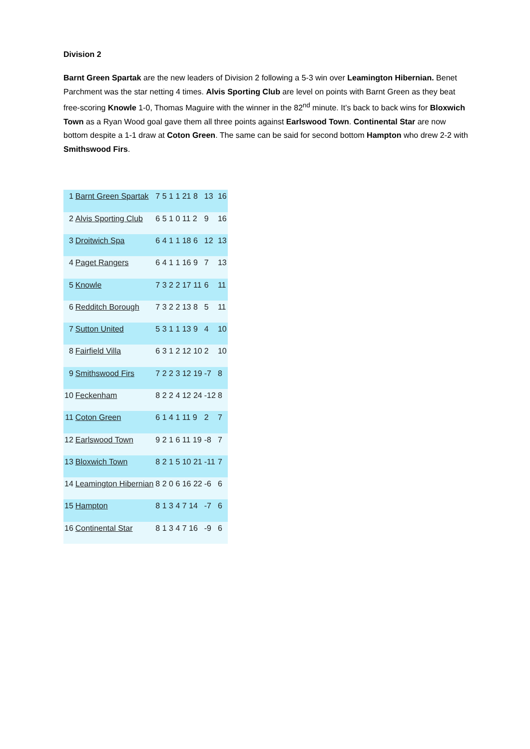Division 2
Barnt Green Spartak are the new leaders of Division 2 following a 5-3 win over Leamington Hibernian. Benet Parchment was the star netting 4 times. Alvis Sporting Club are level on points with Barnt Green as they beat free-scoring Knowle 1-0, Thomas Maguire with the winner in the 82<sup>nd</sup> minute. It’s back to back wins for Bloxwich Town as a Ryan Wood goal gave them all three points against Earlswood Town. Continental Star are now bottom despite a 1-1 draw at Coton Green. The same can be said for second bottom Hampton who drew 2-2 with Smithswood Firs.
| 1 | Barnt Green Spartak | 7 5 1 1 21 8 | 13 | 16 |
| 2 | Alvis Sporting Club | 6 5 1 0 11 2 | 9 | 16 |
| 3 | Droitwich Spa | 6 4 1 1 18 6 | 12 | 13 |
| 4 | Paget Rangers | 6 4 1 1 16 9 | 7 | 13 |
| 5 | Knowle | 7 3 2 2 17 11 | 6 | 11 |
| 6 | Redditch Borough | 7 3 2 2 13 8 | 5 | 11 |
| 7 | Sutton United | 5 3 1 1 13 9 | 4 | 10 |
| 8 | Fairfield Villa | 6 3 1 2 12 10 | 2 | 10 |
| 9 | Smithswood Firs | 7 2 2 3 12 19 | -7 | 8 |
| 10 | Feckenham | 8 2 2 4 12 24 | -12 | 8 |
| 11 | Coton Green | 6 1 4 1 11 9 | 2 | 7 |
| 12 | Earlswood Town | 9 2 1 6 11 19 | -8 | 7 |
| 13 | Bloxwich Town | 8 2 1 5 10 21 | -11 | 7 |
| 14 | Leamington Hibernian | 8 2 0 6 16 22 | -6 | 6 |
| 15 | Hampton | 8 1 3 4 7 14 | -7 | 6 |
| 16 | Continental Star | 8 1 3 4 7 16 | -9 | 6 |